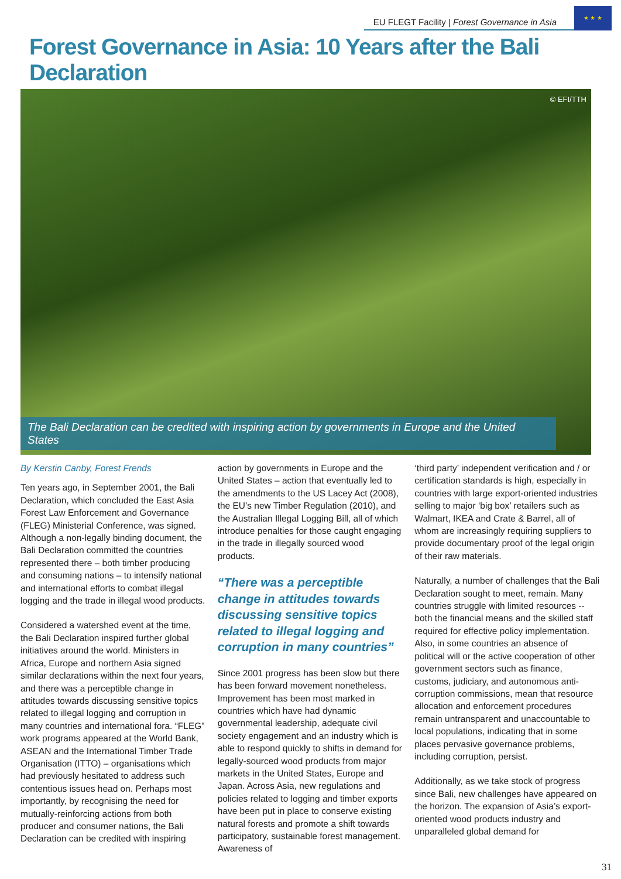EU FLEGT Facility | Forest Governance in Asia
★ ★ ★
Forest Governance in Asia: 10 Years after the Bali Declaration
© EFI/TTH
The Bali Declaration can be credited with inspiring action by governments in Europe and the United States
By Kerstin Canby, Forest Frends
Ten years ago, in September 2001, the Bali Declaration, which concluded the East Asia Forest Law Enforcement and Governance (FLEG) Ministerial Conference, was signed. Although a non-legally binding document, the Bali Declaration committed the countries represented there – both timber producing and consuming nations – to intensify national and international efforts to combat illegal logging and the trade in illegal wood products.
Considered a watershed event at the time, the Bali Declaration inspired further global initiatives around the world. Ministers in Africa, Europe and northern Asia signed similar declarations within the next four years, and there was a perceptible change in attitudes towards discussing sensitive topics related to illegal logging and corruption in many countries and international fora. “FLEG” work programs appeared at the World Bank, ASEAN and the International Timber Trade Organisation (ITTO) – organisations which had previously hesitated to address such contentious issues head on. Perhaps most importantly, by recognising the need for mutually-reinforcing actions from both producer and consumer nations, the Bali Declaration can be credited with inspiring
action by governments in Europe and the United States – action that eventually led to the amendments to the US Lacey Act (2008), the EU’s new Timber Regulation (2010), and the Australian Illegal Logging Bill, all of which introduce penalties for those caught engaging in the trade in illegally sourced wood products.
“There was a perceptible change in attitudes towards discussing sensitive topics related to illegal logging and corruption in many countries”
Since 2001 progress has been slow but there has been forward movement nonetheless. Improvement has been most marked in countries which have had dynamic governmental leadership, adequate civil society engagement and an industry which is able to respond quickly to shifts in demand for legally-sourced wood products from major markets in the United States, Europe and Japan. Across Asia, new regulations and policies related to logging and timber exports have been put in place to conserve existing natural forests and promote a shift towards participatory, sustainable forest management. Awareness of
‘third party’ independent verification and / or certification standards is high, especially in countries with large export-oriented industries selling to major ‘big box’ retailers such as Walmart, IKEA and Crate & Barrel, all of whom are increasingly requiring suppliers to provide documentary proof of the legal origin of their raw materials.
Naturally, a number of challenges that the Bali Declaration sought to meet, remain. Many countries struggle with limited resources -- both the financial means and the skilled staff required for effective policy implementation. Also, in some countries an absence of political will or the active cooperation of other government sectors such as finance, customs, judiciary, and autonomous anti-corruption commissions, mean that resource allocation and enforcement procedures remain untransparent and unaccountable to local populations, indicating that in some places pervasive governance problems, including corruption, persist.
Additionally, as we take stock of progress since Bali, new challenges have appeared on the horizon. The expansion of Asia’s export-oriented wood products industry and unparalleled global demand for
31